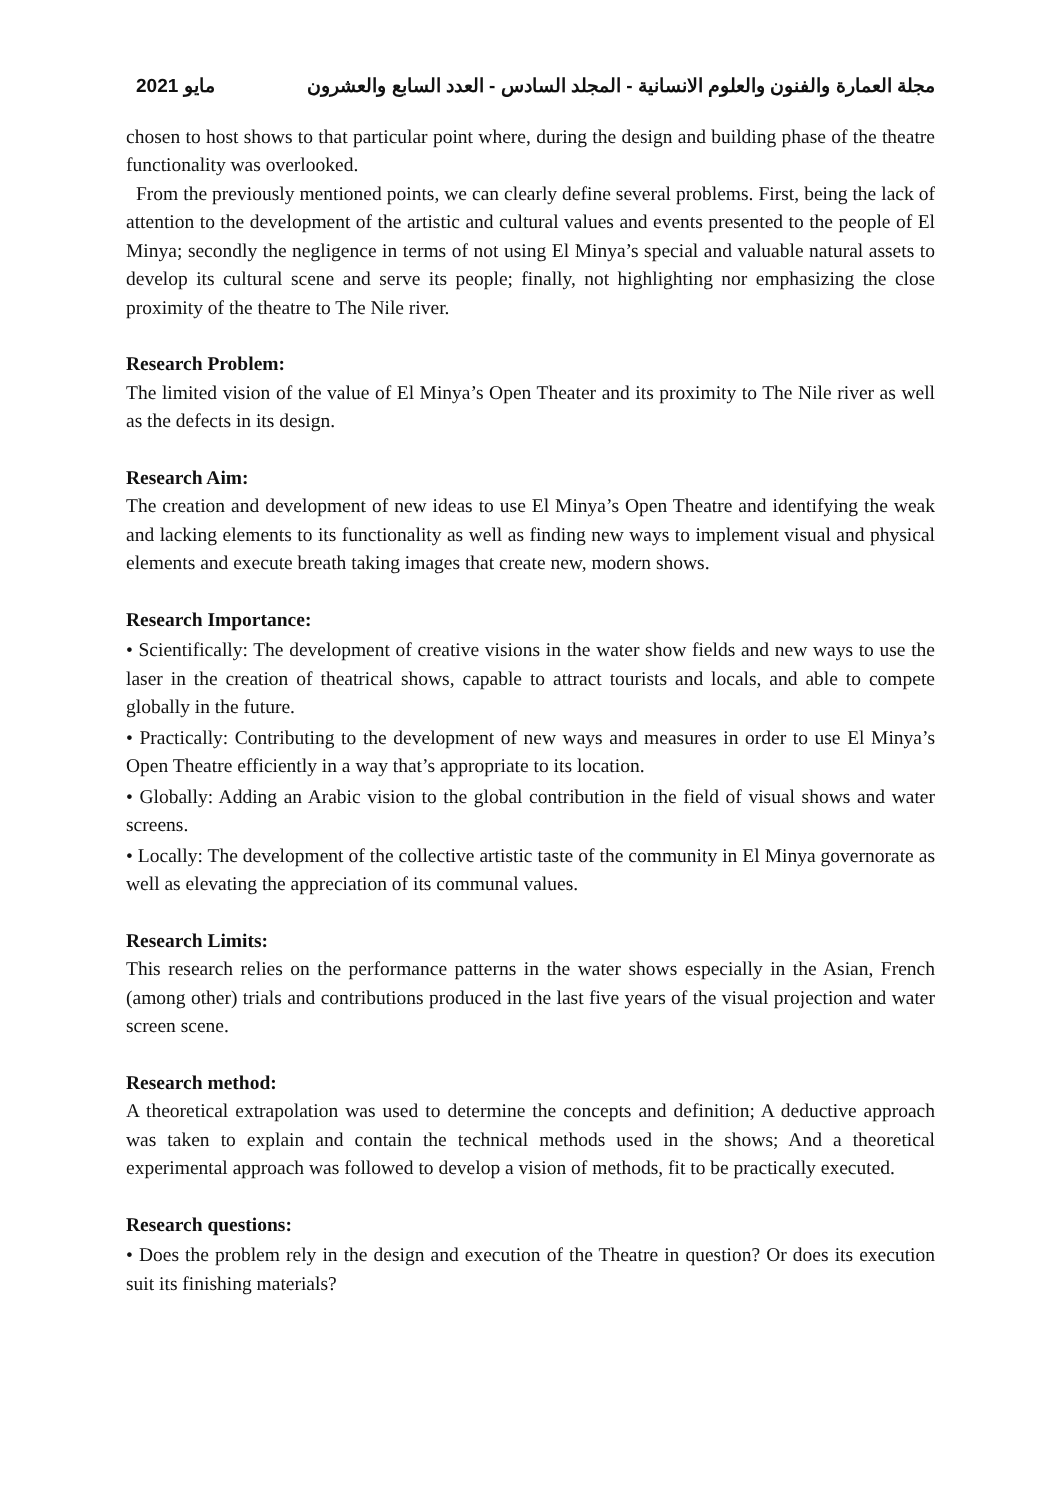2021 مايو مجلة العمارة والفنون والعلوم الانسانية - المجلد السادس - العدد السابع والعشرون
chosen to host shows to that particular point where, during the design and building phase of the theatre functionality was overlooked.
From the previously mentioned points, we can clearly define several problems. First, being the lack of attention to the development of the artistic and cultural values and events presented to the people of El Minya; secondly the negligence in terms of not using El Minya’s special and valuable natural assets to develop its cultural scene and serve its people; finally, not highlighting nor emphasizing the close proximity of the theatre to The Nile river.
Research Problem:
The limited vision of the value of El Minya’s Open Theater and its proximity to The Nile river as well as the defects in its design.
Research Aim:
The creation and development of new ideas to use El Minya’s Open Theatre and identifying the weak and lacking elements to its functionality as well as finding new ways to implement visual and physical elements and execute breath taking images that create new, modern shows.
Research Importance:
• Scientifically: The development of creative visions in the water show fields and new ways to use the laser in the creation of theatrical shows, capable to attract tourists and locals, and able to compete globally in the future.
• Practically: Contributing to the development of new ways and measures in order to use El Minya’s Open Theatre efficiently in a way that’s appropriate to its location.
• Globally: Adding an Arabic vision to the global contribution in the field of visual shows and water screens.
• Locally: The development of the collective artistic taste of the community in El Minya governorate as well as elevating the appreciation of its communal values.
Research Limits:
This research relies on the performance patterns in the water shows especially in the Asian, French (among other) trials and contributions produced in the last five years of the visual projection and water screen scene.
Research method:
A theoretical extrapolation was used to determine the concepts and definition; A deductive approach was taken to explain and contain the technical methods used in the shows; And a theoretical experimental approach was followed to develop a vision of methods, fit to be practically executed.
Research questions:
• Does the problem rely in the design and execution of the Theatre in question? Or does its execution suit its finishing materials?